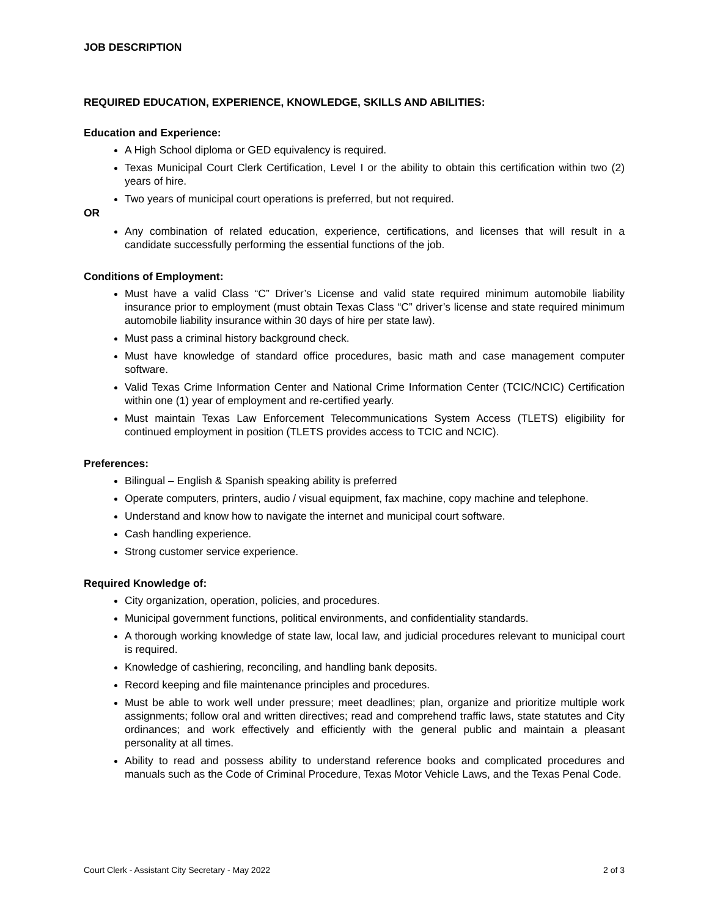JOB DESCRIPTION
REQUIRED EDUCATION, EXPERIENCE, KNOWLEDGE, SKILLS AND ABILITIES:
Education and Experience:
A High School diploma or GED equivalency is required.
Texas Municipal Court Clerk Certification, Level I or the ability to obtain this certification within two (2) years of hire.
Two years of municipal court operations is preferred, but not required.
OR
Any combination of related education, experience, certifications, and licenses that will result in a candidate successfully performing the essential functions of the job.
Conditions of Employment:
Must have a valid Class “C” Driver’s License and valid state required minimum automobile liability insurance prior to employment (must obtain Texas Class “C” driver’s license and state required minimum automobile liability insurance within 30 days of hire per state law).
Must pass a criminal history background check.
Must have knowledge of standard office procedures, basic math and case management computer software.
Valid Texas Crime Information Center and National Crime Information Center (TCIC/NCIC) Certification within one (1) year of employment and re-certified yearly.
Must maintain Texas Law Enforcement Telecommunications System Access (TLETS) eligibility for continued employment in position (TLETS provides access to TCIC and NCIC).
Preferences:
Bilingual – English & Spanish speaking ability is preferred
Operate computers, printers, audio / visual equipment, fax machine, copy machine and telephone.
Understand and know how to navigate the internet and municipal court software.
Cash handling experience.
Strong customer service experience.
Required Knowledge of:
City organization, operation, policies, and procedures.
Municipal government functions, political environments, and confidentiality standards.
A thorough working knowledge of state law, local law, and judicial procedures relevant to municipal court is required.
Knowledge of cashiering, reconciling, and handling bank deposits.
Record keeping and file maintenance principles and procedures.
Must be able to work well under pressure; meet deadlines; plan, organize and prioritize multiple work assignments; follow oral and written directives; read and comprehend traffic laws, state statutes and City ordinances; and work effectively and efficiently with the general public and maintain a pleasant personality at all times.
Ability to read and possess ability to understand reference books and complicated procedures and manuals such as the Code of Criminal Procedure, Texas Motor Vehicle Laws, and the Texas Penal Code.
Court Clerk - Assistant City Secretary - May 2022 2 of 3